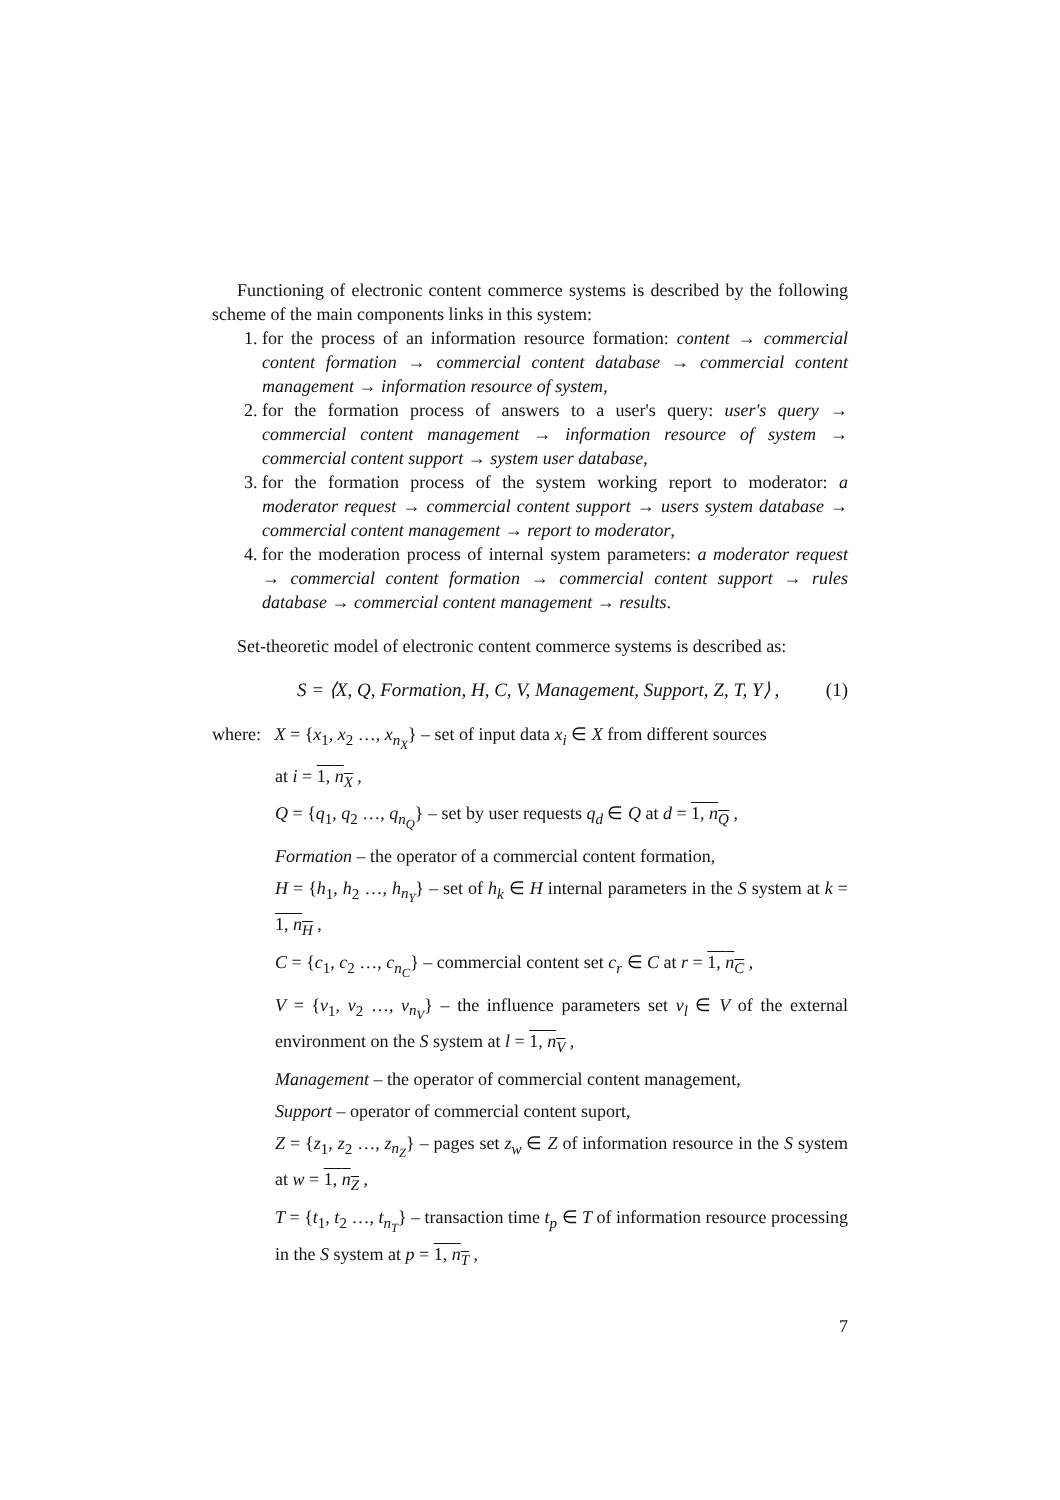Functioning of electronic content commerce systems is described by the following scheme of the main components links in this system:
1. for the process of an information resource formation: content → commercial content formation → commercial content database → commercial content management → information resource of system,
2. for the formation process of answers to a user's query: user's query → commercial content management → information resource of system → commercial content support → system user database,
3. for the formation process of the system working report to moderator: a moderator request → commercial content support → users system database → commercial content management → report to moderator,
4. for the moderation process of internal system parameters: a moderator request → commercial content formation → commercial content support → rules database → commercial content management → results.
Set-theoretic model of electronic content commerce systems is described as:
S = ⟨X, Q, Formation, H, C, V, Management, Support, Z, T, Y⟩ , (1)
where: X = {x<sub>1</sub>, x<sub>2</sub> …, x<sub>n<sub>X</sub></sub>} – set of input data x<sub>i</sub> ∈ X from different sources
at i = 1, n<sub>X</sub> ,
Q = {q<sub>1</sub>, q<sub>2</sub> …, q<sub>n<sub>Q</sub></sub>} – set by user requests q<sub>d</sub> ∈ Q at d = 1, n<sub>Q</sub> ,
Formation – the operator of a commercial content formation,
H = {h<sub>1</sub>, h<sub>2</sub> …, h<sub>n<sub>Y</sub></sub>} – set of h<sub>k</sub> ∈ H internal parameters in the S system at k = 1, n<sub>H</sub> ,
C = {c<sub>1</sub>, c<sub>2</sub> …, c<sub>n<sub>C</sub></sub>} – commercial content set c<sub>r</sub> ∈ C at r = 1, n<sub>C</sub> ,
V = {v<sub>1</sub>, v<sub>2</sub> …, v<sub>n<sub>V</sub></sub>} – the influence parameters set v<sub>l</sub> ∈ V of the external environment on the S system at l = 1, n<sub>V</sub> ,
Management – the operator of commercial content management,
Support – operator of commercial content suport,
Z = {z<sub>1</sub>, z<sub>2</sub> …, z<sub>n<sub>Z</sub></sub>} – pages set z<sub>w</sub> ∈ Z of information resource in the S system at w = 1, n<sub>Z</sub> ,
T = {t<sub>1</sub>, t<sub>2</sub> …, t<sub>n<sub>T</sub></sub>} – transaction time t<sub>p</sub> ∈ T of information resource processing in the S system at p = 1, n<sub>T</sub> ,
7